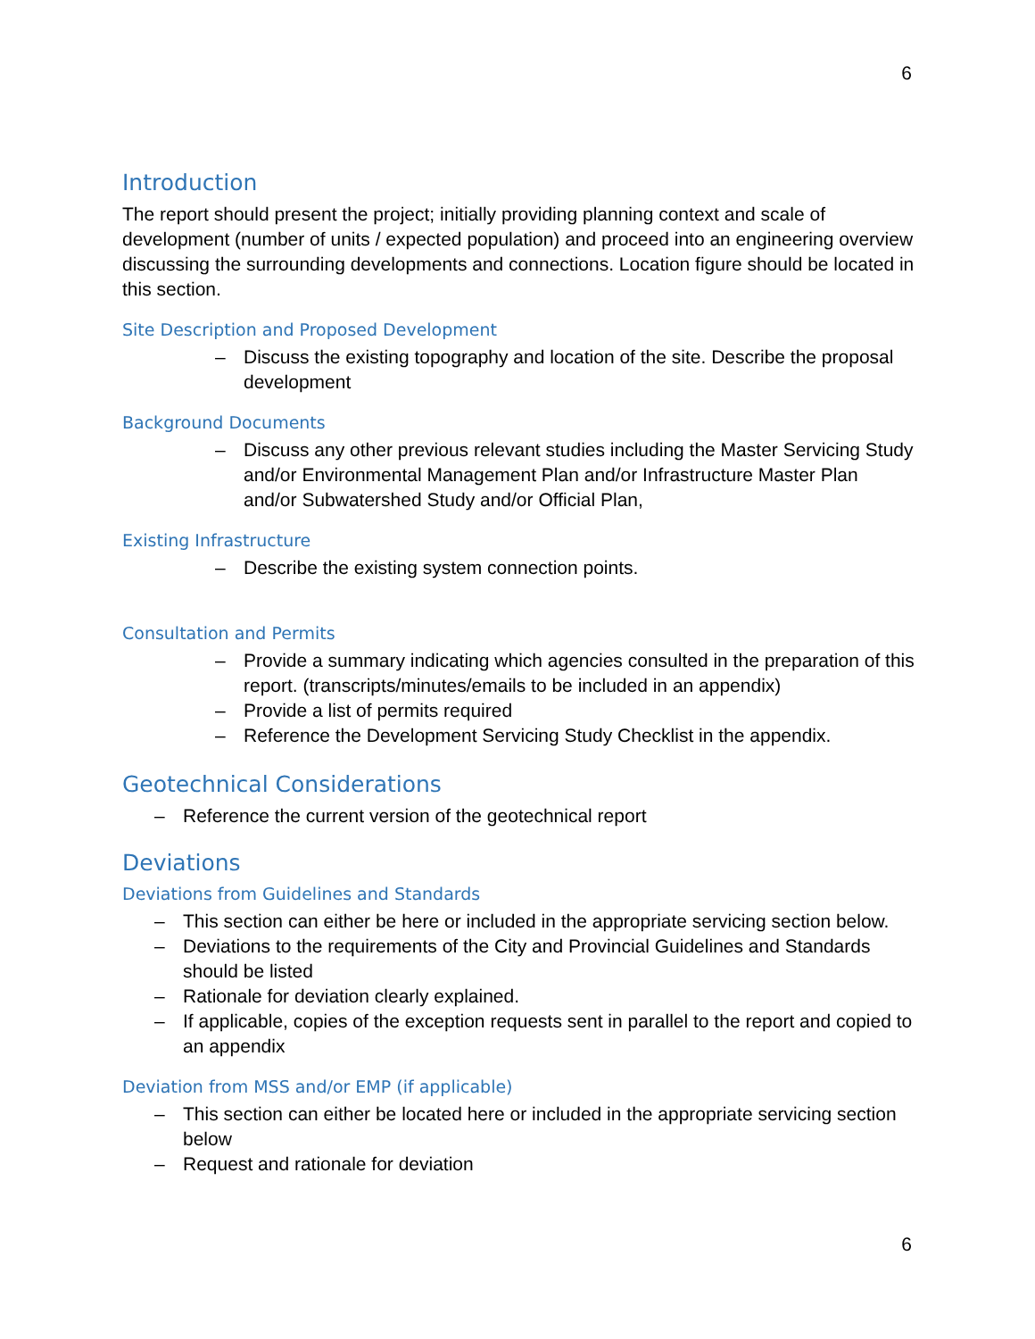6
Introduction
The report should present the project; initially providing planning context and scale of development (number of units / expected population) and proceed into an engineering overview discussing the surrounding developments and connections. Location figure should be located in this section.
Site Description and Proposed Development
– Discuss the existing topography and location of the site. Describe the proposal development
Background Documents
– Discuss any other previous relevant studies including the Master Servicing Study and/or Environmental Management Plan and/or Infrastructure Master Plan and/or Subwatershed Study and/or Official Plan,
Existing Infrastructure
– Describe the existing system connection points.
Consultation and Permits
– Provide a summary indicating which agencies consulted in the preparation of this report. (transcripts/minutes/emails to be included in an appendix)
– Provide a list of permits required
– Reference the Development Servicing Study Checklist in the appendix.
Geotechnical Considerations
– Reference the current version of the geotechnical report
Deviations
Deviations from Guidelines and Standards
– This section can either be here or included in the appropriate servicing section below.
– Deviations to the requirements of the City and Provincial Guidelines and Standards should be listed
– Rationale for deviation clearly explained.
– If applicable, copies of the exception requests sent in parallel to the report and copied to an appendix
Deviation from MSS and/or EMP (if applicable)
– This section can either be located here or included in the appropriate servicing section below
– Request and rationale for deviation
6